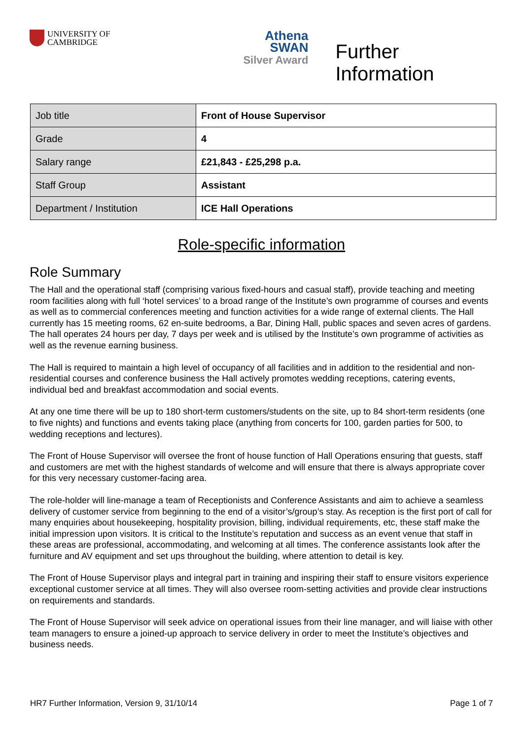UNIVERSITY OF
CAMBRIDGE
Athena
SWAN
Silver Award
Further Information
| Job title | Front of House Supervisor |
| Grade | 4 |
| Salary range | £21,843 - £25,298 p.a. |
| Staff Group | Assistant |
| Department / Institution | ICE Hall Operations |
Role-specific information
Role Summary
The Hall and the operational staff (comprising various fixed-hours and casual staff), provide teaching and meeting room facilities along with full ‘hotel services’ to a broad range of the Institute’s own programme of courses and events as well as to commercial conferences meeting and function activities for a wide range of external clients. The Hall currently has 15 meeting rooms, 62 en-suite bedrooms, a Bar, Dining Hall, public spaces and seven acres of gardens. The hall operates 24 hours per day, 7 days per week and is utilised by the Institute’s own programme of activities as well as the revenue earning business.
The Hall is required to maintain a high level of occupancy of all facilities and in addition to the residential and non-residential courses and conference business the Hall actively promotes wedding receptions, catering events, individual bed and breakfast accommodation and social events.
At any one time there will be up to 180 short-term customers/students on the site, up to 84 short-term residents (one to five nights) and functions and events taking place (anything from concerts for 100, garden parties for 500, to wedding receptions and lectures).
The Front of House Supervisor will oversee the front of house function of Hall Operations ensuring that guests, staff and customers are met with the highest standards of welcome and will ensure that there is always appropriate cover for this very necessary customer-facing area.
The role-holder will line-manage a team of Receptionists and Conference Assistants and aim to achieve a seamless delivery of customer service from beginning to the end of a visitor’s/group’s stay. As reception is the first port of call for many enquiries about housekeeping, hospitality provision, billing, individual requirements, etc, these staff make the initial impression upon visitors. It is critical to the Institute’s reputation and success as an event venue that staff in these areas are professional, accommodating, and welcoming at all times. The conference assistants look after the furniture and AV equipment and set ups throughout the building, where attention to detail is key.
The Front of House Supervisor plays and integral part in training and inspiring their staff to ensure visitors experience exceptional customer service at all times. They will also oversee room-setting activities and provide clear instructions on requirements and standards.
The Front of House Supervisor will seek advice on operational issues from their line manager, and will liaise with other team managers to ensure a joined-up approach to service delivery in order to meet the Institute’s objectives and business needs.
HR7 Further Information, Version 9, 31/10/14 Page 1 of 7